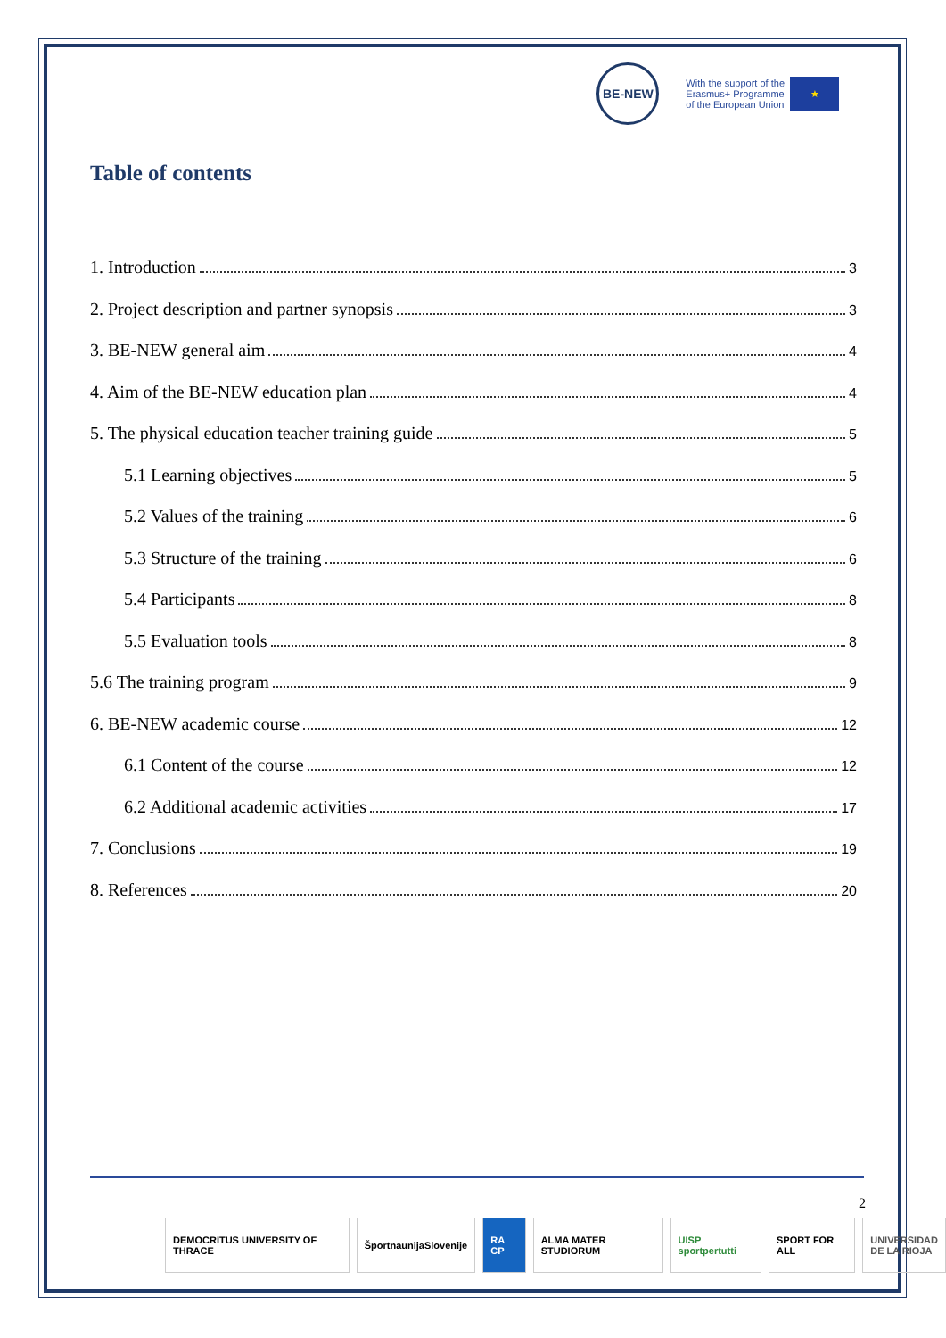BE-NEW
With the support of the
Erasmus+ Programme
of the European Union ★
Table of contents
1. Introduction 3
2. Project description and partner synopsis 3
3. BE-NEW general aim 4
4. Aim of the BE-NEW education plan 4
5. The physical education teacher training guide 5
5.1 Learning objectives 5
5.2 Values of the training 6
5.3 Structure of the training 6
5.4 Participants 8
5.5 Evaluation tools 8
5.6 The training program 9
6. BE-NEW academic course 12
6.1 Content of the course 12
6.2 Additional academic activities 17
7. Conclusions 19
8. References 20
2
DEMOCRITUS UNIVERSITY OF THRACE
ŠportnaunijaSlovenije RA CP ALMA MATER STUDIORUM UISP sportpertutti SPORT FOR ALL UNIVERSIDAD
DE LA RIOJA